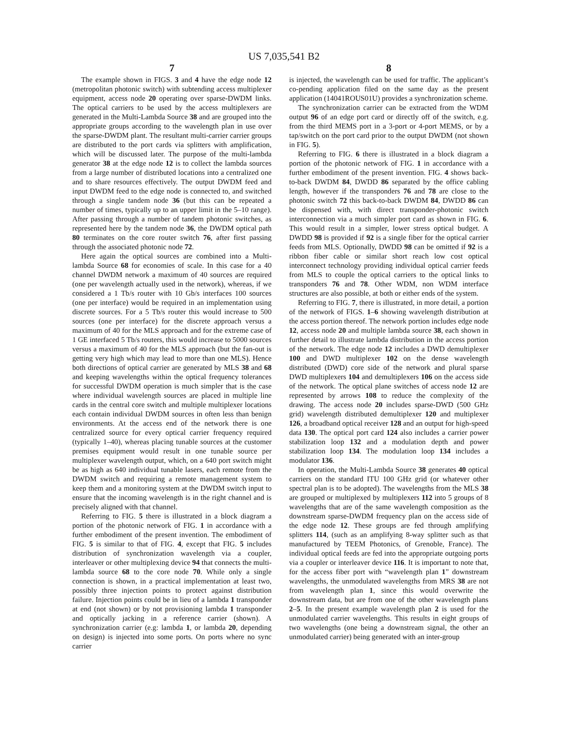US 7,035,541 B2
7
The example shown in FIGS. 3 and 4 have the edge node 12 (metropolitan photonic switch) with subtending access multiplexer equipment, access node 20 operating over sparse-DWDM links. The optical carriers to be used by the access multiplexers are generated in the Multi-Lambda Source 38 and are grouped into the appropriate groups according to the wavelength plan in use over the sparse-DWDM plant. The resultant multi-carrier carrier groups are distributed to the port cards via splitters with amplification, which will be discussed later. The purpose of the multi-lambda generator 38 at the edge node 12 is to collect the lambda sources from a large number of distributed locations into a centralized one and to share resources effectively. The output DWDM feed and input DWDM feed to the edge node is connected to, and switched through a single tandem node 36 (but this can be repeated a number of times, typically up to an upper limit in the 5–10 range). After passing through a number of tandem photonic switches, as represented here by the tandem node 36, the DWDM optical path 80 terminates on the core router switch 76, after first passing through the associated photonic node 72.
Here again the optical sources are combined into a Multi-lambda Source 68 for economies of scale. In this case for a 40 channel DWDM network a maximum of 40 sources are required (one per wavelength actually used in the network), whereas, if we considered a 1 Tb/s router with 10 Gb/s interfaces 100 sources (one per interface) would be required in an implementation using discrete sources. For a 5 Tb/s router this would increase to 500 sources (one per interface) for the discrete approach versus a maximum of 40 for the MLS approach and for the extreme case of 1 GE interfaced 5 Tb/s routers, this would increase to 5000 sources versus a maximum of 40 for the MLS approach (but the fan-out is getting very high which may lead to more than one MLS). Hence both directions of optical carrier are generated by MLS 38 and 68 and keeping wavelengths within the optical frequency tolerances for successful DWDM operation is much simpler that is the case where individual wavelength sources are placed in multiple line cards in the central core switch and multiple multiplexer locations each contain individual DWDM sources in often less than benign environments. At the access end of the network there is one centralized source for every optical carrier frequency required (typically 1–40), whereas placing tunable sources at the customer premises equipment would result in one tunable source per multiplexer wavelength output, which, on a 640 port switch might be as high as 640 individual tunable lasers, each remote from the DWDM switch and requiring a remote management system to keep them and a monitoring system at the DWDM switch input to ensure that the incoming wavelength is in the right channel and is precisely aligned with that channel.
Referring to FIG. 5 there is illustrated in a block diagram a portion of the photonic network of FIG. 1 in accordance with a further embodiment of the present invention. The embodiment of FIG. 5 is similar to that of FIG. 4, except that FIG. 5 includes distribution of synchronization wavelength via a coupler, interleaver or other multiplexing device 94 that connects the multi-lambda source 68 to the core node 70. While only a single connection is shown, in a practical implementation at least two, possibly three injection points to protect against distribution failure. Injection points could be in lieu of a lambda 1 transponder at end (not shown) or by not provisioning lambda 1 transponder and optically jacking in a reference carrier (shown). A synchronization carrier (e.g: lambda 1, or lambda 20, depending on design) is injected into some ports. On ports where no sync carrier
8
is injected, the wavelength can be used for traffic. The applicant’s co-pending application filed on the same day as the present application (14041ROUS01U) provides a synchronization scheme.
The synchronization carrier can be extracted from the WDM output 96 of an edge port card or directly off of the switch, e.g. from the third MEMS port in a 3-port or 4-port MEMS, or by a tap/switch on the port card prior to the output DWDM (not shown in FIG. 5).
Referring to FIG. 6 there is illustrated in a block diagram a portion of the photonic network of FIG. 1 in accordance with a further embodiment of the present invention. FIG. 4 shows back-to-back DWDM 84, DWDD 86 separated by the office cabling length, however if the transponders 76 and 78 are close to the photonic switch 72 this back-to-back DWDM 84, DWDD 86 can be dispensed with, with direct transponder-photonic switch interconnection via a much simpler port card as shown in FIG. 6. This would result in a simpler, lower stress optical budget. A DWDD 98 is provided if 92 is a single fiber for the optical carrier feeds from MLS. Optionally, DWDD 98 can be omitted if 92 is a ribbon fiber cable or similar short reach low cost optical interconnect technology providing individual optical carrier feeds from MLS to couple the optical carriers to the optical links to transponders 76 and 78. Other WDM, non WDM interface structures are also possible, at both or either ends of the system.
Referring to FIG. 7, there is illustrated, in more detail, a portion of the network of FIGS. 1–6 showing wavelength distribution at the access portion thereof. The network portion includes edge node 12, access node 20 and multiple lambda source 38, each shown in further detail to illustrate lambda distribution in the access portion of the network. The edge node 12 includes a DWD demultiplexer 100 and DWD multiplexer 102 on the dense wavelength distributed (DWD) core side of the network and plural sparse DWD multiplexers 104 and demultiplexers 106 on the access side of the network. The optical plane switches of access node 12 are represented by arrows 108 to reduce the complexity of the drawing. The access node 20 includes sparse-DWD (500 GHz grid) wavelength distributed demultiplexer 120 and multiplexer 126, a broadband optical receiver 128 and an output for high-speed data 130. The optical port card 124 also includes a carrier power stabilization loop 132 and a modulation depth and power stabilization loop 134. The modulation loop 134 includes a modulator 136.
In operation, the Multi-Lambda Source 38 generates 40 optical carriers on the standard ITU 100 GHz grid (or whatever other spectral plan is to be adopted). The wavelengths from the MLS 38 are grouped or multiplexed by multiplexers 112 into 5 groups of 8 wavelengths that are of the same wavelength composition as the downstream sparse-DWDM frequency plan on the access side of the edge node 12. These groups are fed through amplifying splitters 114, (such as an amplifying 8-way splitter such as that manufactured by TEEM Photonics, of Grenoble, France). The individual optical feeds are fed into the appropriate outgoing ports via a coupler or interleaver device 116. It is important to note that, for the access fiber port with “wavelength plan 1” downstream wavelengths, the unmodulated wavelengths from MRS 38 are not from wavelength plan 1, since this would overwrite the downstream data, but are from one of the other wavelength plans 2–5. In the present example wavelength plan 2 is used for the unmodulated carrier wavelengths. This results in eight groups of two wavelengths (one being a downstream signal, the other an unmodulated carrier) being generated with an inter-group